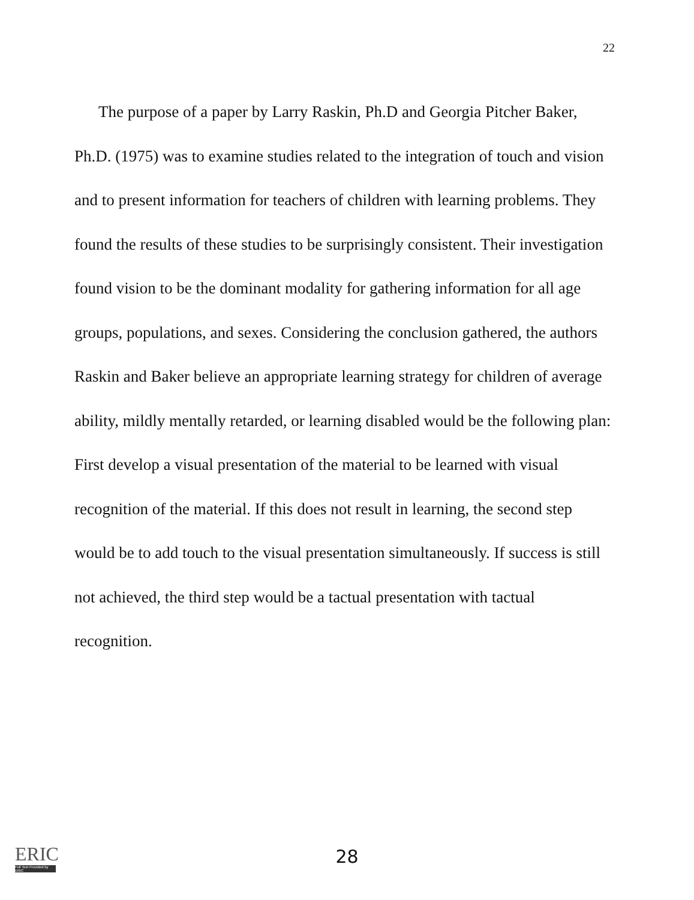22
The purpose of a paper by Larry Raskin, Ph.D and Georgia Pitcher Baker, Ph.D. (1975) was to examine studies related to the integration of touch and vision and to present information for teachers of children with learning problems. They found the results of these studies to be surprisingly consistent. Their investigation found vision to be the dominant modality for gathering information for all age groups, populations, and sexes. Considering the conclusion gathered, the authors Raskin and Baker believe an appropriate learning strategy for children of average ability, mildly mentally retarded, or learning disabled would be the following plan: First develop a visual presentation of the material to be learned with visual recognition of the material. If this does not result in learning, the second step would be to add touch to the visual presentation simultaneously. If success is still not achieved, the third step would be a tactual presentation with tactual recognition.
28 ERIC
Full Text Provided by ERIC